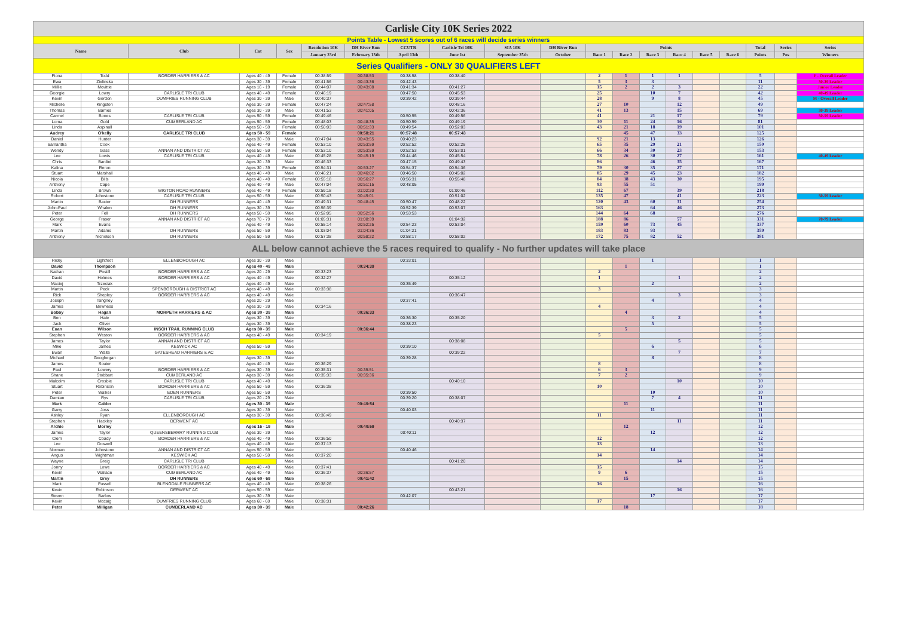| Carlisle City 10K Series 2022 | | | | | | | | | | | | | | | | | | | |
| Points Table - Lowest 5 scores out of 6 races will decide series winners | | | | | | | | | | | | | | | | | | | |
| Name | | Club | Cat | Sex | Resolution 10K | DH River Run | CCUTR | Carlisle Tri 10K | SIA 10K | DH River Run | Points | | | | | | Total | Series | Series |
| | | | | | January 23rd | February 13th | April 13th | June 1st | September 25th | October | Race 1 | Race 2 | Race 3 | Race 4 | Race 5 | Race 6 | Points | Pos | Winners |
| Series Qualifiers - ONLY 30 QUALIFIERS LEFT | | | | | | | | | | | | | | | | | | | |
| Fiona | Todd | BORDER HARRIERS & AC | Ages 40 - 49 | Female | 00:38:59 | 00:38:53 | 00:38:58 | 00:38:40 | | | 2 | 1 | 1 | 1 | | | 5 | | F - Overall Leader |
| Ewa | Zielinska | | Ages 30 - 39 | Female | 00:41:56 | 00:43:36 | 00:42:43 | | | | 5 | 3 | 3 | | | | 11 | | 30-39 Leader |
| Millie | Mcvittie | | Ages 16 - 19 | Female | 00:44:07 | 00:43:08 | 00:41:34 | 00:41:27 | | | 15 | 2 | 2 | 3 | | | 22 | | Junior Leader |
| Georgie | Lowry | CARLISLE TRI CLUB | Ages 40 - 49 | Female | 00:46:19 | | 00:47:50 | 00:45:53 | | | 25 | | 10 | 7 | | | 42 | | 40-49 Leader |
| Kevin | Gordon | DUMFRIES RUNNING CLUB | Ages 30 - 39 | Male | 00:40:37 | | 00:39:42 | 00:39:44 | | | 28 | | 9 | 8 | | | 45 | | M - Overall Leader |
| Michelle | Kingston | | Ages 30 - 39 | Female | 00:47:24 | 00:47:58 | | 00:48:16 | | | 27 | 10 | | 12 | | | 49 | | |
| Thomas | Barnes | | Ages 30 - 39 | Male | 00:41:53 | 00:41:05 | | 00:42:36 | | | 41 | 13 | | 15 | | | 69 | | 30-39 Leader |
| Carmel | Bones | CARLISLE TRI CLUB | Ages 50 - 59 | Female | 00:49:46 | | 00:50:55 | 00:49:56 | | | 41 | | 21 | 17 | | | 79 | | 50-59 Leader |
| Lorna | Gold | CUMBERLAND AC | Ages 50 - 59 | Female | 00:48:03 | 00:48:35 | 00:50:59 | 00:49:19 | | | 30 | 11 | 24 | 16 | | | 81 | | |
| Linda | Aspinall | | Ages 50 - 59 | Female | 00:50:03 | 00:51:33 | 00:49:54 | 00:52:03 | | | 43 | 21 | 18 | 19 | | | 101 | | |
| Audrey | O'kelly | CARLISLE TRI CLUB | Ages 50 - 59 | Female | | 00:58:21 | 00:57:48 | 00:57:43 | | | | 45 | 47 | 33 | | | 125 | | |
| Daniel | Hunter | | Ages 30 - 39 | Male | 00:47:04 | 00:43:55 | 00:40:23 | | | | 92 | 21 | 13 | | | | 126 | | |
| Samantha | Cook | | Ages 40 - 49 | Female | 00:53:10 | 00:53:59 | 00:52:52 | 00:52:28 | | | 65 | 35 | 29 | 21 | | | 150 | | |
| Wendy | Gass | ANNAN AND DISTRICT AC | Ages 50 - 59 | Female | 00:53:10 | 00:53:59 | 00:52:53 | 00:53:01 | | | 66 | 34 | 30 | 23 | | | 153 | | |
| Lee | Lowis | CARLISLE TRI CLUB | Ages 40 - 49 | Male | 00:45:28 | 00:45:19 | 00:44:46 | 00:45:54 | | | 78 | 26 | 30 | 27 | | | 161 | | 40-49 Leader |
| Chris | Bardini | | Ages 30 - 39 | Male | 00:46:33 | | 00:47:15 | 00:49:43 | | | 86 | | 46 | 35 | | | 167 | | |
| Kalina | Reron | | Ages 30 - 39 | Female | 00:54:31 | 00:53:27 | 00:54:37 | 00:54:36 | | | 79 | 30 | 35 | 27 | | | 171 | | |
| Stuart | Marshall | | Ages 40 - 49 | Male | 00:46:21 | 00:46:02 | 00:46:50 | 00:45:02 | | | 85 | 29 | 45 | 23 | | | 182 | | |
| Nicola | Bills | | Ages 40 - 49 | Female | 00:55:18 | 00:56:27 | 00:56:31 | 00:55:48 | | | 84 | 38 | 43 | 30 | | | 195 | | |
| Anthony | Cape | | Ages 40 - 49 | Male | 00:47:04 | 00:51:15 | 00:48:05 | | | | 93 | 55 | 51 | | | | 199 | | |
| Linda | Brown | WIGTON ROAD RUNNERS | Ages 40 - 49 | Female | 00:59:18 | 01:02:20 | | 01:00:46 | | | 112 | 67 | | 39 | | | 218 | | |
| Robert | Johnstone | CARLISLE TRI CLUB | Ages 50 - 59 | Male | 00:50:43 | 00:49:01 | | 00:51:02 | | | 135 | 47 | | 41 | | | 223 | | 50-59 Leader |
| Martin | Baxter | DH RUNNERS | Ages 40 - 49 | Male | 00:49:31 | 00:48:45 | 00:50:47 | 00:48:22 | | | 120 | 43 | 60 | 31 | | | 254 | | |
| John-Paul | Whalen | DH RUNNERS | Ages 30 - 39 | Male | 00:56:39 | | 00:52:39 | 00:53:07 | | | 163 | | 64 | 46 | | | 273 | | |
| Peter | Fell | DH RUNNERS | Ages 50 - 59 | Male | 00:52:05 | 00:52:56 | 00:53:53 | | | | 144 | 64 | 68 | | | | 276 | | |
| George | Fraser | ANNAN AND DISTRICT AC | Ages 70 - 79 | Male | 01:05:31 | 01:08:39 | | 01:04:32 | | | 188 | 86 | | 57 | | | 331 | | 70-79 Leader |
| Mark | Evans | | Ages 40 - 49 | Male | 00:55:14 | 00:52:25 | 00:54:23 | 00:53:04 | | | 159 | 60 | 73 | 45 | | | 337 | | |
| Martin | Adams | DH RUNNERS | Ages 50 - 59 | Male | 01:03:04 | 01:04:36 | 01:04:21 | | | | 183 | 83 | 93 | | | | 359 | | |
| Anthony | Nicholson | DH RUNNERS | Ages 50 - 59 | Male | 00:57:38 | 00:58:22 | 00:58:17 | 00:58:02 | | | 172 | 75 | 82 | 52 | | | 381 | | |
| ALL below cannot achieve the 5 races required to qualify - No further updates will take place | | | | | | | | | | | | | | | | | | | |
| Ricky | Lightfoot | ELLENBOROUGH AC | Ages 30 - 39 | Male | | | 00:33:01 | | | | | | 1 | | | | 1 | | |
| David | Thompson | | Ages 40 - 49 | Male | | 00:34:39 | | | | | | 1 | | | | | 1 | | |
| Nathan | Postill | BORDER HARRIERS & AC | Ages 20 - 29 | Male | 00:33:23 | | | | | | 2 | | | | | | 2 | | |
| David | Holmes | BORDER HARRIERS & AC | Ages 40 - 49 | Male | 00:32:27 | | | 00:35:12 | | | 1 | | | 1 | | | 2 | | |
| Maciej | Trzeciak | | Ages 40 - 49 | Male | | | 00:35:49 | | | | | | 2 | | | | 2 | | |
| Martin | Peck | SPENBOROUGH & DISTRICT AC | Ages 40 - 49 | Male | 00:33:38 | | | | | | 3 | | | | | | 3 | | |
| Rick | Shepley | BORDER HARRIERS & AC | Ages 40 - 49 | Male | | | | 00:36:47 | | | | | | 3 | | | 3 | | |
| Joseph | Tangney | | Ages 20 - 29 | Male | | | 00:37:41 | | | | | | 4 | | | | 4 | | |
| James | Bowness | | Ages 30 - 39 | Male | 00:34:16 | | | | | | 4 | | | | | | 4 | | |
| Bobby | Hagan | MORPETH HARRIERS & AC | Ages 30 - 39 | Male | | 00:36:33 | | | | | | 4 | | | | | 4 | | |
| Ben | Hale | | Ages 30 - 39 | Male | | | 00:36:30 | 00:35:20 | | | | | 3 | 2 | | | 5 | | |
| Jack | Oliver | | Ages 30 - 39 | Male | | | 00:38:23 | | | | | | 5 | | | | 5 | | |
| Euan | Wilson | INSCH TRAIL RUNNING CLUB | Ages 30 - 39 | Male | | 00:36:44 | | | | | | 5 | | | | | 5 | | |
| Stephen | Weston | BORDER HARRIERS & AC | Ages 40 - 49 | Male | 00:34:19 | | | | | | 5 | | | | | | 5 | | |
| James | Taylor | ANNAN AND DISTRICT AC | | Male | | | | 00:38:08 | | | | | | 5 | | | 5 | | |
| Mike | James | KESWICK AC | Ages 50 - 59 | Male | | | 00:39:10 | | | | | | 6 | | | | 6 | | |
| Ewan | Waite | GATESHEAD HARRIERS & AC | | Male | | | | 00:39:22 | | | | | | 7 | | | 7 | | |
| Michael | Geoghegan | | Ages 30 - 39 | Male | | | 00:39:28 | | | | | | 8 | | | | 8 | | |
| James | Souter | | Ages 40 - 49 | Male | 00:36:29 | | | | | | 8 | | | | | | 8 | | |
| Paul | Lowery | BORDER HARRIERS & AC | Ages 30 - 39 | Male | 00:35:31 | 00:35:51 | | | | | 6 | 3 | | | | | 9 | | |
| Shane | Stobbart | CUMBERLAND AC | Ages 30 - 39 | Male | 00:35:33 | 00:35:36 | | | | | 7 | 2 | | | | | 9 | | |
| Malcolm | Crosbie | CARLISLE TRI CLUB | Ages 40 - 49 | Male | | | | 00:40:10 | | | | | | 10 | | | 10 | | |
| Stuart | Robinson | BORDER HARRIERS & AC | Ages 50 - 59 | Male | 00:36:38 | | | | | | 10 | | | | | | 10 | | |
| Peter | Walker | EDEN RUNNERS | Ages 50 - 59 | Male | | | 00:39:50 | | | | | | 10 | | | | 10 | | |
| Damian | Rys | CARLISLE TRI CLUB | Ages 20 - 29 | Male | | | 00:39:20 | 00:38:07 | | | | | 7 | 4 | | | 11 | | |
| Mark | Calder | | Ages 30 - 39 | Male | | 00:40:54 | | | | | | 11 | | | | | 11 | | |
| Garry | Joss | | Ages 30 - 39 | Male | | | 00:40:03 | | | | | | 11 | | | | 11 | | |
| Ashley | Ryan | ELLENBOROUGH AC | Ages 30 - 39 | Male | 00:36:49 | | | | | | 11 | | | | | | 11 | | |
| Stephen | Hackley | DERWENT AC | | Male | | | | 00:40:37 | | | | | | 11 | | | 11 | | |
| Archie | Morley | | Ages 16 - 19 | Male | | 00:40:59 | | | | | | 12 | | | | | 12 | | |
| James | Taylor | QUEENSBERRRY RUNNING CLUB | Ages 30 - 39 | Male | | | 00:40:11 | | | | | | 12 | | | | 12 | | |
| Clem | Coady | BORDER HARRIERS & AC | Ages 40 - 49 | Male | 00:36:50 | | | | | | 12 | | | | | | 12 | | |
| Lee | Doswell | | Ages 40 - 49 | Male | 00:37:13 | | | | | | 13 | | | | | | 13 | | |
| Norman | Johnstone | ANNAN AND DISTRICT AC | Ages 50 - 59 | Male | | | 00:40:46 | | | | | | 14 | | | | 14 | | |
| Angus | Wightman | KESWICK AC | Ages 50 - 59 | Male | 00:37:20 | | | | | | 14 | | | | | | 14 | | |
| Wayne | Greig | CARLISLE TRI CLUB | | Male | | | | 00:41:20 | | | | | | 14 | | | 14 | | |
| Jonny | Lowe | BORDER HARRIERS & AC | Ages 40 - 49 | Male | 00:37:41 | | | | | | 15 | | | | | | 15 | | |
| Kevin | Wallace | CUMBERLAND AC | Ages 40 - 49 | Male | 00:36:37 | 00:36:57 | | | | | 9 | 6 | | | | | 15 | | |
| Martin | Grey | DH RUNNERS | Ages 60 - 69 | Male | | 00:41:42 | | | | | | 15 | | | | | 15 | | |
| Mark | Fussell | BLENGDALE RUNNERS AC | Ages 40 - 49 | Male | 00:38:26 | | | | | | 16 | | | | | | 16 | | |
| Kevin | Robinson | DERWENT AC | Ages 50 - 59 | Male | | | | 00:43:21 | | | | | | 16 | | | 16 | | |
| Steven | Barlow | | Ages 30 - 39 | Male | | | 00:42:07 | | | | | | 17 | | | | 17 | | |
| Kevin | Mccaig | DUMFRIES RUNNING CLUB | Ages 60 - 69 | Male | 00:38:31 | | | | | | 17 | | | | | | 17 | | |
| Peter | Milligan | CUMBERLAND AC | Ages 30 - 39 | Male | | 00:42:26 | | | | | | 18 | | | | | 18 | | |